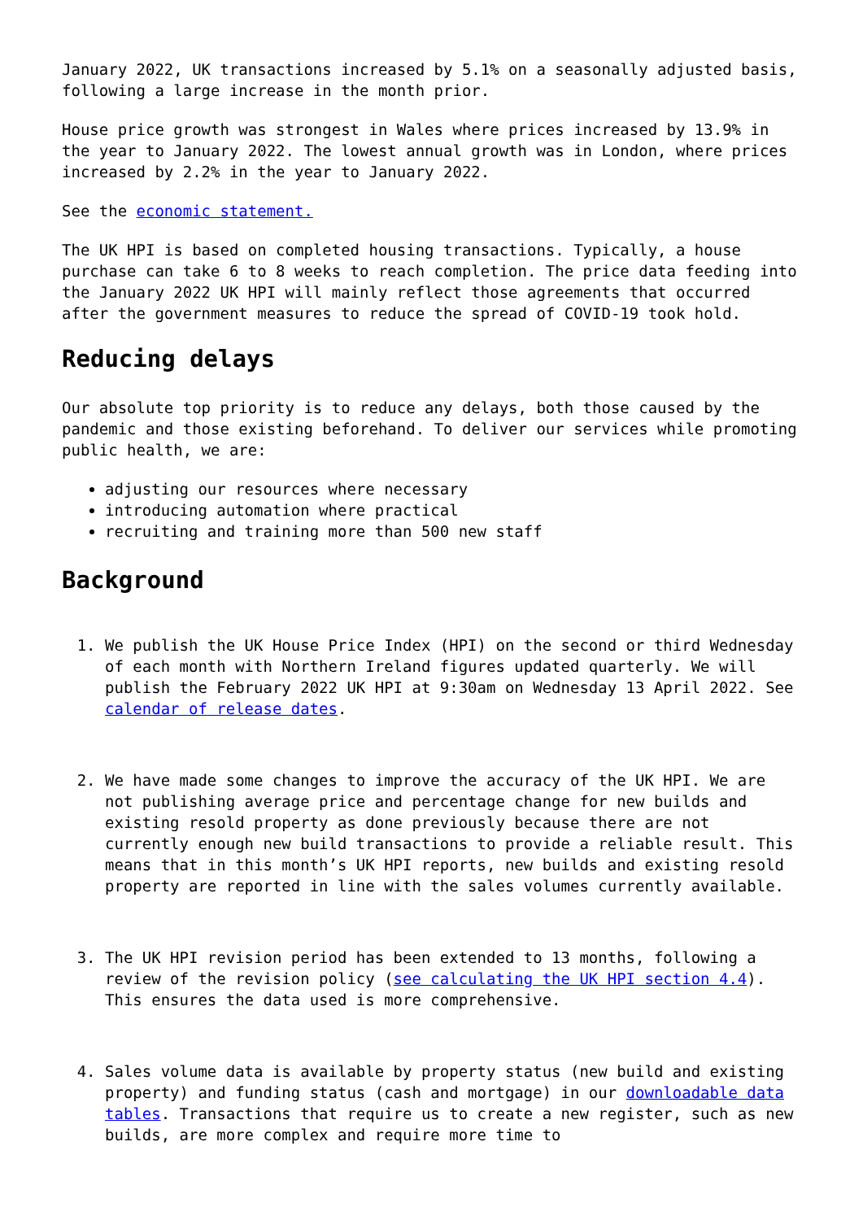January 2022, UK transactions increased by 5.1% on a seasonally adjusted basis, following a large increase in the month prior.
House price growth was strongest in Wales where prices increased by 13.9% in the year to January 2022. The lowest annual growth was in London, where prices increased by 2.2% in the year to January 2022.
See the economic statement.
The UK HPI is based on completed housing transactions. Typically, a house purchase can take 6 to 8 weeks to reach completion. The price data feeding into the January 2022 UK HPI will mainly reflect those agreements that occurred after the government measures to reduce the spread of COVID-19 took hold.
Reducing delays
Our absolute top priority is to reduce any delays, both those caused by the pandemic and those existing beforehand. To deliver our services while promoting public health, we are:
adjusting our resources where necessary
introducing automation where practical
recruiting and training more than 500 new staff
Background
1. We publish the UK House Price Index (HPI) on the second or third Wednesday of each month with Northern Ireland figures updated quarterly. We will publish the February 2022 UK HPI at 9:30am on Wednesday 13 April 2022. See calendar of release dates.
2. We have made some changes to improve the accuracy of the UK HPI. We are not publishing average price and percentage change for new builds and existing resold property as done previously because there are not currently enough new build transactions to provide a reliable result. This means that in this month’s UK HPI reports, new builds and existing resold property are reported in line with the sales volumes currently available.
3. The UK HPI revision period has been extended to 13 months, following a review of the revision policy (see calculating the UK HPI section 4.4). This ensures the data used is more comprehensive.
4. Sales volume data is available by property status (new build and existing property) and funding status (cash and mortgage) in our downloadable data tables. Transactions that require us to create a new register, such as new builds, are more complex and require more time to